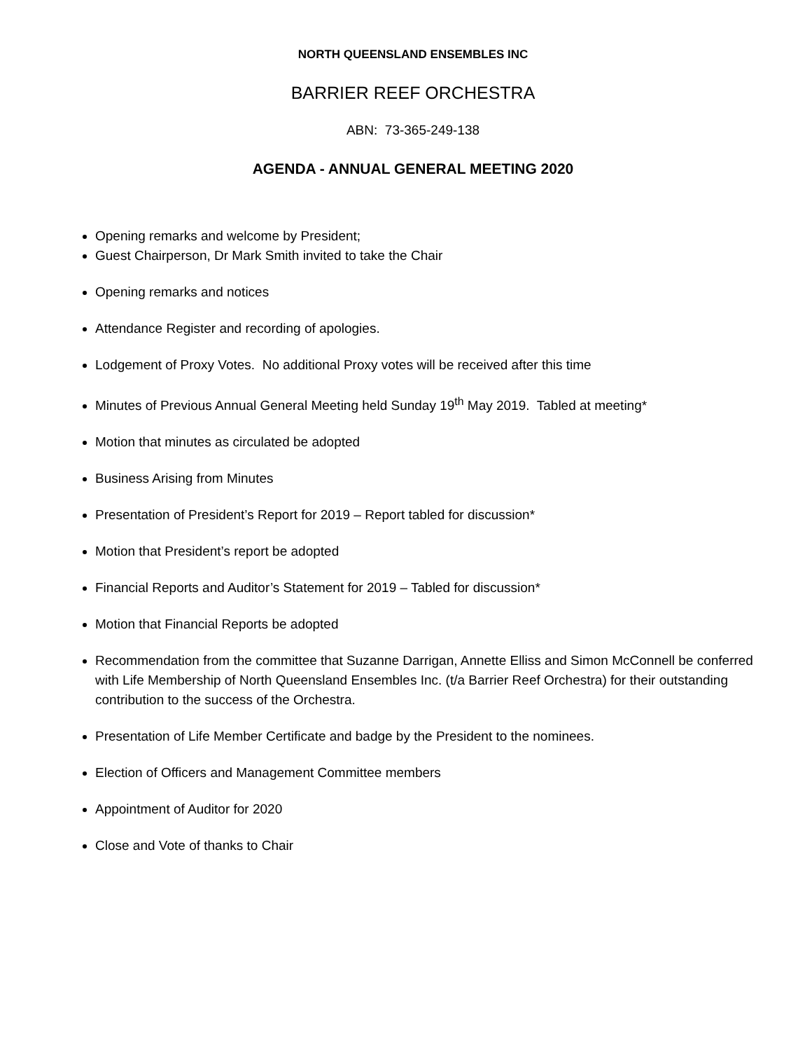NORTH QUEENSLAND ENSEMBLES INC
BARRIER REEF ORCHESTRA
ABN: 73-365-249-138
AGENDA - ANNUAL GENERAL MEETING 2020
Opening remarks and welcome by President;
Guest Chairperson, Dr Mark Smith invited to take the Chair
Opening remarks and notices
Attendance Register and recording of apologies.
Lodgement of Proxy Votes. No additional Proxy votes will be received after this time
Minutes of Previous Annual General Meeting held Sunday 19<sup>th</sup> May 2019. Tabled at meeting*
Motion that minutes as circulated be adopted
Business Arising from Minutes
Presentation of President’s Report for 2019 – Report tabled for discussion*
Motion that President’s report be adopted
Financial Reports and Auditor’s Statement for 2019 – Tabled for discussion*
Motion that Financial Reports be adopted
Recommendation from the committee that Suzanne Darrigan, Annette Elliss and Simon McConnell be conferred with Life Membership of North Queensland Ensembles Inc. (t/a Barrier Reef Orchestra) for their outstanding contribution to the success of the Orchestra.
Presentation of Life Member Certificate and badge by the President to the nominees.
Election of Officers and Management Committee members
Appointment of Auditor for 2020
Close and Vote of thanks to Chair